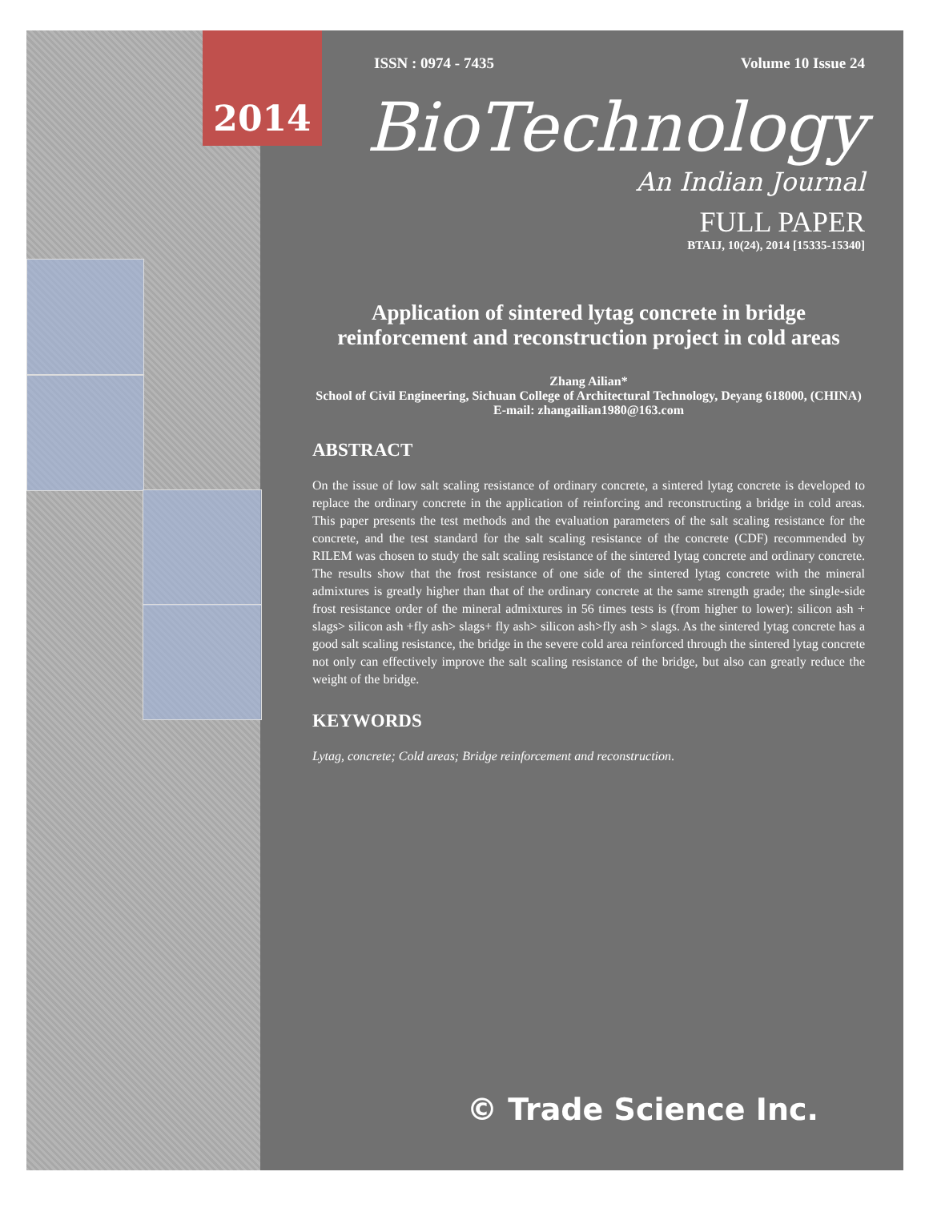2014
ISSN : 0974 - 7435 Volume 10 Issue 24
BioTechnology
An Indian Journal
FULL PAPER
BTAIJ, 10(24), 2014 [15335-15340]
Application of sintered lytag concrete in bridge reinforcement and reconstruction project in cold areas
Zhang Ailian*
School of Civil Engineering, Sichuan College of Architectural Technology, Deyang 618000, (CHINA)
E-mail: zhangailian1980@163.com
ABSTRACT
On the issue of low salt scaling resistance of ordinary concrete, a sintered lytag concrete is developed to replace the ordinary concrete in the application of reinforcing and reconstructing a bridge in cold areas. This paper presents the test methods and the evaluation parameters of the salt scaling resistance for the concrete, and the test standard for the salt scaling resistance of the concrete (CDF) recommended by RILEM was chosen to study the salt scaling resistance of the sintered lytag concrete and ordinary concrete. The results show that the frost resistance of one side of the sintered lytag concrete with the mineral admixtures is greatly higher than that of the ordinary concrete at the same strength grade; the single-side frost resistance order of the mineral admixtures in 56 times tests is (from higher to lower): silicon ash + slags> silicon ash +fly ash> slags+ fly ash> silicon ash>fly ash > slags. As the sintered lytag concrete has a good salt scaling resistance, the bridge in the severe cold area reinforced through the sintered lytag concrete not only can effectively improve the salt scaling resistance of the bridge, but also can greatly reduce the weight of the bridge.
KEYWORDS
Lytag, concrete; Cold areas; Bridge reinforcement and reconstruction.
© Trade Science Inc.